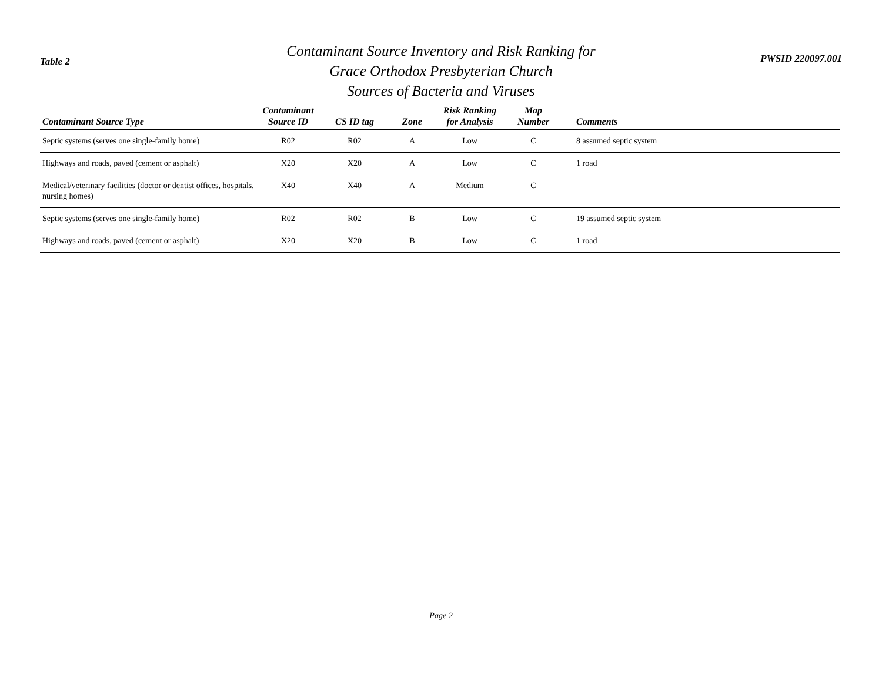Table 2
Contaminant Source Inventory and Risk Ranking for
Grace Orthodox Presbyterian Church
Sources of Bacteria and Viruses
PWSID 220097.001
| Contaminant Source Type | Contaminant Source ID | CS ID tag | Zone | Risk Ranking for Analysis | Map Number | Comments |
| --- | --- | --- | --- | --- | --- | --- |
| Septic systems (serves one single-family home) | R02 | R02 | A | Low | C | 8 assumed septic system |
| Highways and roads, paved (cement or asphalt) | X20 | X20 | A | Low | C | 1 road |
| Medical/veterinary facilities (doctor or dentist offices, hospitals, nursing homes) | X40 | X40 | A | Medium | C | |
| Septic systems (serves one single-family home) | R02 | R02 | B | Low | C | 19 assumed septic system |
| Highways and roads, paved (cement or asphalt) | X20 | X20 | B | Low | C | 1 road |
Page 2